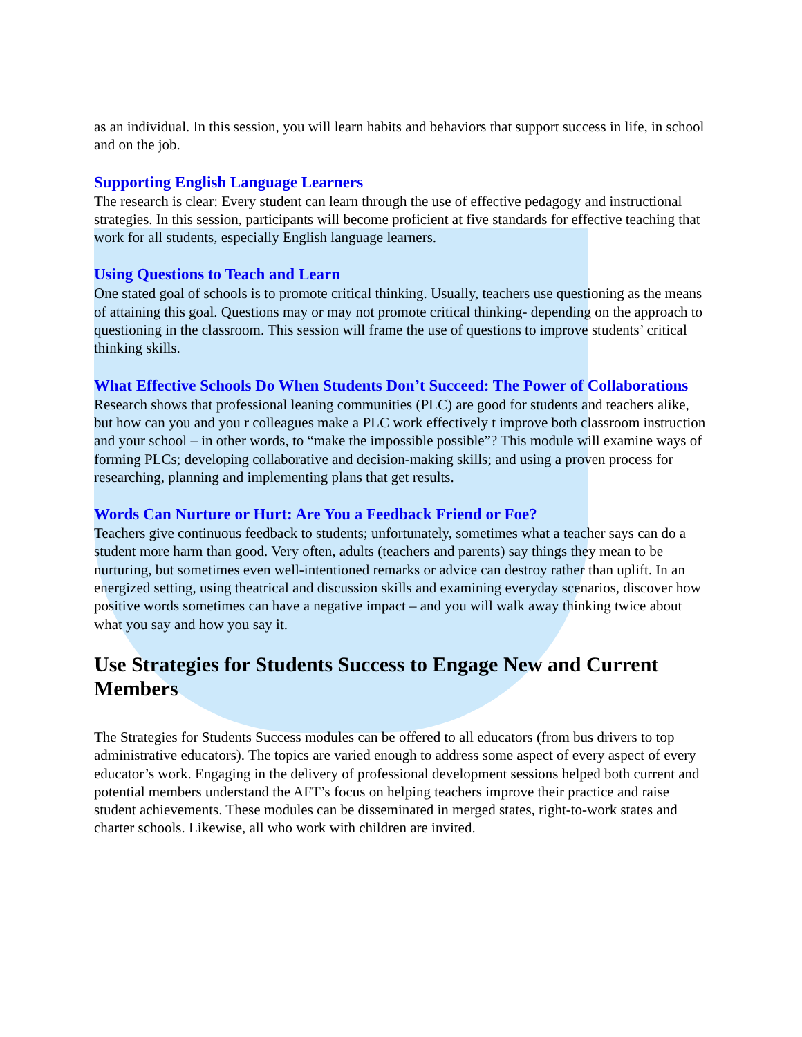as an individual. In this session, you will learn habits and behaviors that support success in life, in school and on the job.
Supporting English Language Learners
The research is clear: Every student can learn through the use of effective pedagogy and instructional strategies. In this session, participants will become proficient at five standards for effective teaching that work for all students, especially English language learners.
Using Questions to Teach and Learn
One stated goal of schools is to promote critical thinking. Usually, teachers use questioning as the means of attaining this goal. Questions may or may not promote critical thinking- depending on the approach to questioning in the classroom. This session will frame the use of questions to improve students’ critical thinking skills.
What Effective Schools Do When Students Don’t Succeed: The Power of Collaborations
Research shows that professional leaning communities (PLC) are good for students and teachers alike, but how can you and you r colleagues make a PLC work effectively t improve both classroom instruction and your school – in other words, to “make the impossible possible”? This module will examine ways of forming PLCs; developing collaborative and decision-making skills; and using a proven process for researching, planning and implementing plans that get results.
Words Can Nurture or Hurt: Are You a Feedback Friend or Foe?
Teachers give continuous feedback to students; unfortunately, sometimes what a teacher says can do a student more harm than good. Very often, adults (teachers and parents) say things they mean to be nurturing, but sometimes even well-intentioned remarks or advice can destroy rather than uplift. In an energized setting, using theatrical and discussion skills and examining everyday scenarios, discover how positive words sometimes can have a negative impact – and you will walk away thinking twice about what you say and how you say it.
Use Strategies for Students Success to Engage New and Current Members
The Strategies for Students Success modules can be offered to all educators (from bus drivers to top administrative educators). The topics are varied enough to address some aspect of every aspect of every educator’s work. Engaging in the delivery of professional development sessions helped both current and potential members understand the AFT’s focus on helping teachers improve their practice and raise student achievements. These modules can be disseminated in merged states, right-to-work states and charter schools. Likewise, all who work with children are invited.